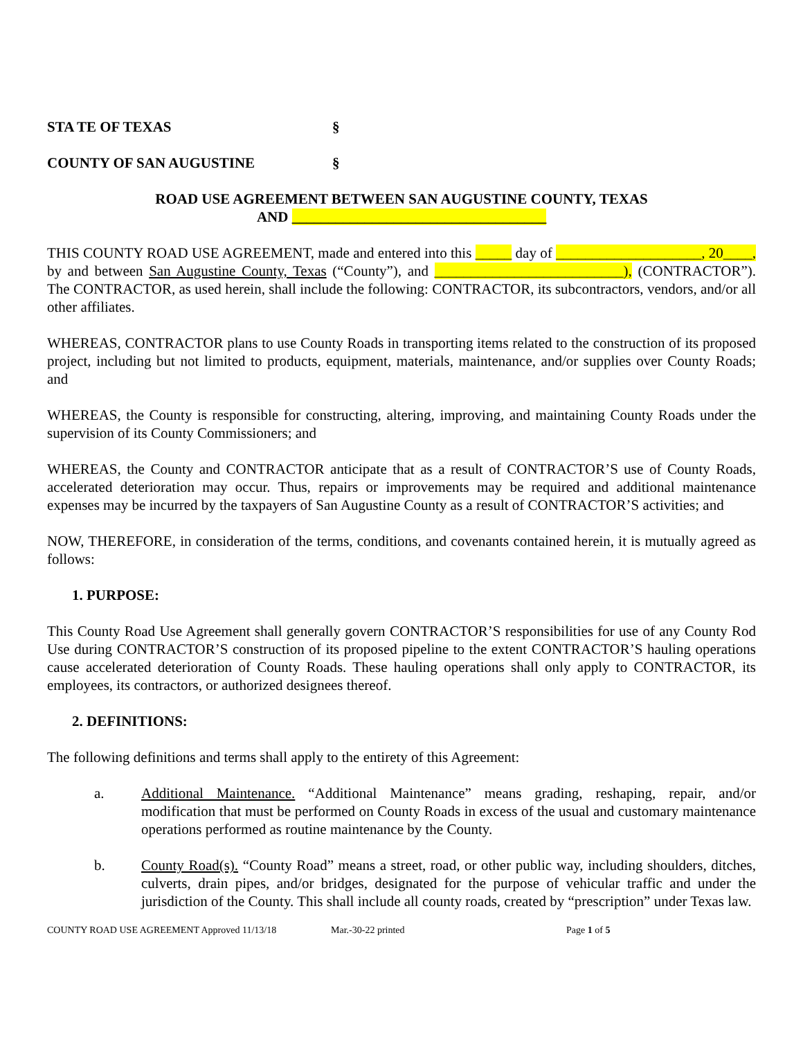STA TE OF TEXAS §
COUNTY OF SAN AUGUSTINE §
ROAD USE AGREEMENT BETWEEN SAN AUGUSTINE COUNTY, TEXAS
AND ___________________________________
THIS COUNTY ROAD USE AGREEMENT, made and entered into this _____ day of ____________________, 20____, by and between San Augustine County, Texas (“County”), and __________________________), (CONTRACTOR”). The CONTRACTOR, as used herein, shall include the following: CONTRACTOR, its subcontractors, vendors, and/or all other affiliates.
WHEREAS, CONTRACTOR plans to use County Roads in transporting items related to the construction of its proposed project, including but not limited to products, equipment, materials, maintenance, and/or supplies over County Roads; and
WHEREAS, the County is responsible for constructing, altering, improving, and maintaining County Roads under the supervision of its County Commissioners; and
WHEREAS, the County and CONTRACTOR anticipate that as a result of CONTRACTOR’S use of County Roads, accelerated deterioration may occur. Thus, repairs or improvements may be required and additional maintenance expenses may be incurred by the taxpayers of San Augustine County as a result of CONTRACTOR’S activities; and
NOW, THEREFORE, in consideration of the terms, conditions, and covenants contained herein, it is mutually agreed as follows:
1. PURPOSE:
This County Road Use Agreement shall generally govern CONTRACTOR’S responsibilities for use of any County Rod Use during CONTRACTOR’S construction of its proposed pipeline to the extent CONTRACTOR’S hauling operations cause accelerated deterioration of County Roads. These hauling operations shall only apply to CONTRACTOR, its employees, its contractors, or authorized designees thereof.
2. DEFINITIONS:
The following definitions and terms shall apply to the entirety of this Agreement:
a. Additional Maintenance. “Additional Maintenance” means grading, reshaping, repair, and/or modification that must be performed on County Roads in excess of the usual and customary maintenance operations performed as routine maintenance by the County.
b. County Road(s). “County Road” means a street, road, or other public way, including shoulders, ditches, culverts, drain pipes, and/or bridges, designated for the purpose of vehicular traffic and under the jurisdiction of the County. This shall include all county roads, created by “prescription” under Texas law.
COUNTY ROAD USE AGREEMENT Approved 11/13/18 Mar.-30-22 printed Page 1 of 5